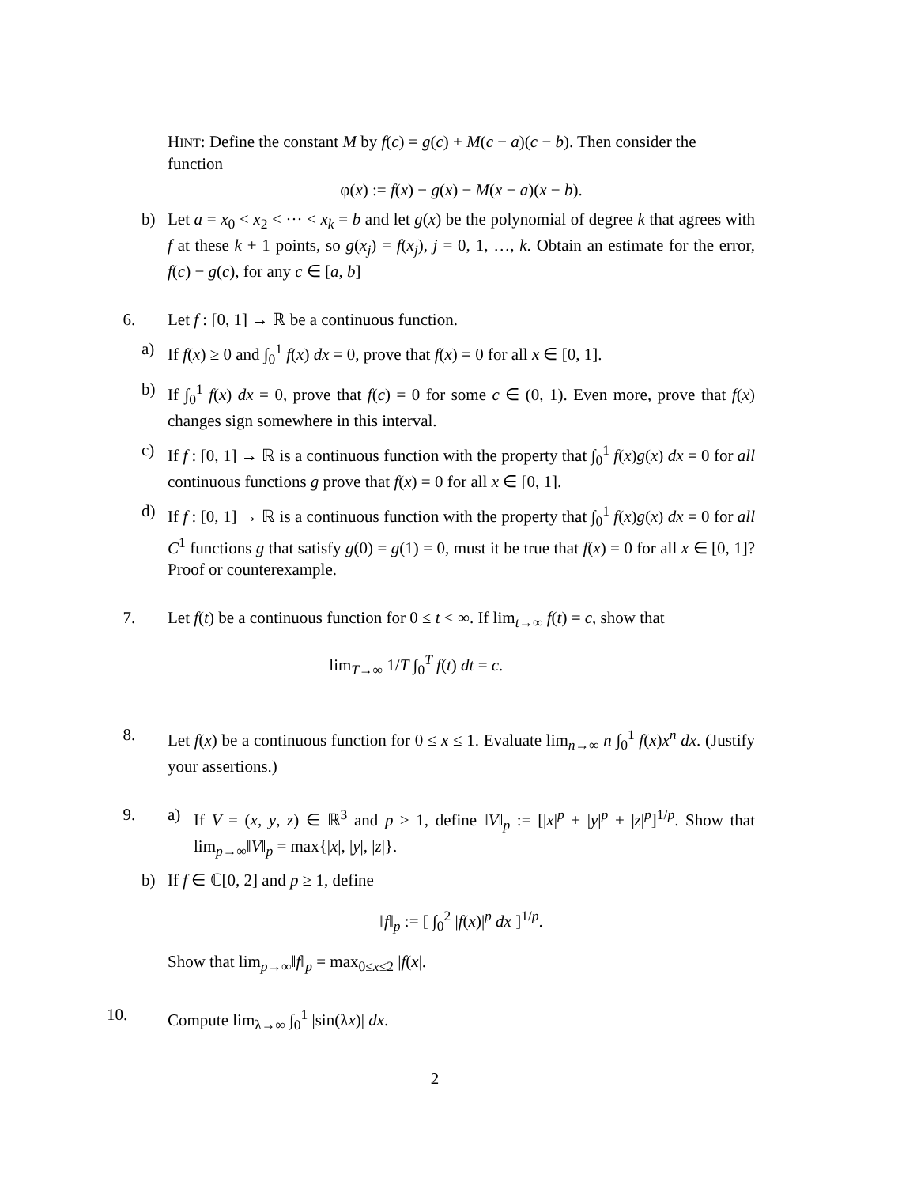HINT: Define the constant M by f(c) = g(c) + M(c − a)(c − b). Then consider the function
φ(x) := f(x) − g(x) − M(x − a)(x − b).
b) Let a = x<sub>0</sub> < x<sub>2</sub> < ··· < x<sub>k</sub> = b and let g(x) be the polynomial of degree k that agrees with f at these k + 1 points, so g(x<sub>j</sub>) = f(x<sub>j</sub>), j = 0, 1, …, k. Obtain an estimate for the error, f(c) − g(c), for any c ∈ [a, b]
6. Let f : [0, 1] → ℝ be a continuous function.
a) If f(x) ≥ 0 and ∫<sub>0</sub><sup>1</sup> f(x) dx = 0, prove that f(x) = 0 for all x ∈ [0, 1].
b) If ∫<sub>0</sub><sup>1</sup> f(x) dx = 0, prove that f(c) = 0 for some c ∈ (0, 1). Even more, prove that f(x) changes sign somewhere in this interval.
c) If f : [0, 1] → ℝ is a continuous function with the property that ∫<sub>0</sub><sup>1</sup> f(x)g(x) dx = 0 for all continuous functions g prove that f(x) = 0 for all x ∈ [0, 1].
d) If f : [0, 1] → ℝ is a continuous function with the property that ∫<sub>0</sub><sup>1</sup> f(x)g(x) dx = 0 for all C<sup>1</sup> functions g that satisfy g(0) = g(1) = 0, must it be true that f(x) = 0 for all x ∈ [0, 1]? Proof or counterexample.
7. Let f(t) be a continuous function for 0 ≤ t < ∞. If lim<sub>t→∞</sub> f(t) = c, show that
lim<sub>T→∞</sub> 1/T ∫<sub>0</sub><sup>T</sup> f(t) dt = c.
8. Let f(x) be a continuous function for 0 ≤ x ≤ 1. Evaluate lim<sub>n→∞</sub> n ∫<sub>0</sub><sup>1</sup> f(x)x<sup>n</sup> dx. (Justify your assertions.)
9. a) If V = (x, y, z) ∈ ℝ<sup>3</sup> and p ≥ 1, define ‖V‖<sub>p</sub> := [|x|<sup>p</sup> + |y|<sup>p</sup> + |z|<sup>p</sup>]<sup>1/p</sup>. Show that lim<sub>p→∞</sub>‖V‖<sub>p</sub> = max{|x|, |y|, |z|}.
b) If f ∈ ℂ[0, 2] and p ≥ 1, define
‖f‖<sub>p</sub> := [ ∫<sub>0</sub><sup>2</sup> |f(x)|<sup>p</sup> dx ]<sup>1/p</sup>.
Show that lim<sub>p→∞</sub>‖f‖<sub>p</sub> = max<sub>0≤x≤2</sub> |f(x|.
10. Compute lim<sub>λ→∞</sub> ∫<sub>0</sub><sup>1</sup> |sin(λx)| dx.
2